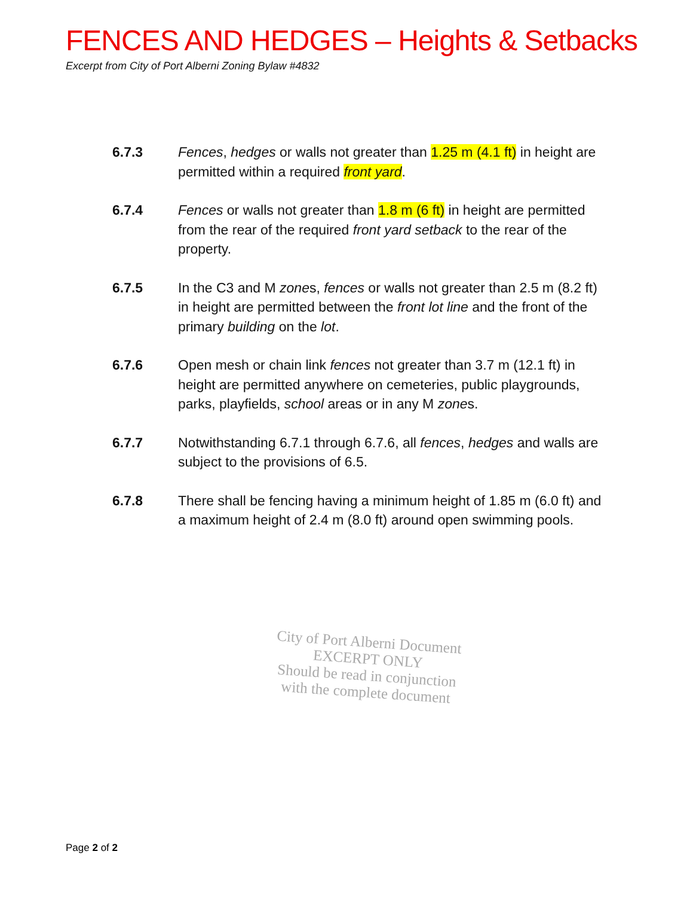FENCES AND HEDGES – Heights & Setbacks
Excerpt from City of Port Alberni Zoning Bylaw #4832
6.7.3 Fences, hedges or walls not greater than 1.25 m (4.1 ft) in height are permitted within a required front yard.
6.7.4 Fences or walls not greater than 1.8 m (6 ft) in height are permitted from the rear of the required front yard setback to the rear of the property.
6.7.5 In the C3 and M zones, fences or walls not greater than 2.5 m (8.2 ft) in height are permitted between the front lot line and the front of the primary building on the lot.
6.7.6 Open mesh or chain link fences not greater than 3.7 m (12.1 ft) in height are permitted anywhere on cemeteries, public playgrounds, parks, playfields, school areas or in any M zones.
6.7.7 Notwithstanding 6.7.1 through 6.7.6, all fences, hedges and walls are subject to the provisions of 6.5.
6.7.8 There shall be fencing having a minimum height of 1.85 m (6.0 ft) and a maximum height of 2.4 m (8.0 ft) around open swimming pools.
City of Port Alberni Document
EXCERPT ONLY
Should be read in conjunction
with the complete document
Page 2 of 2